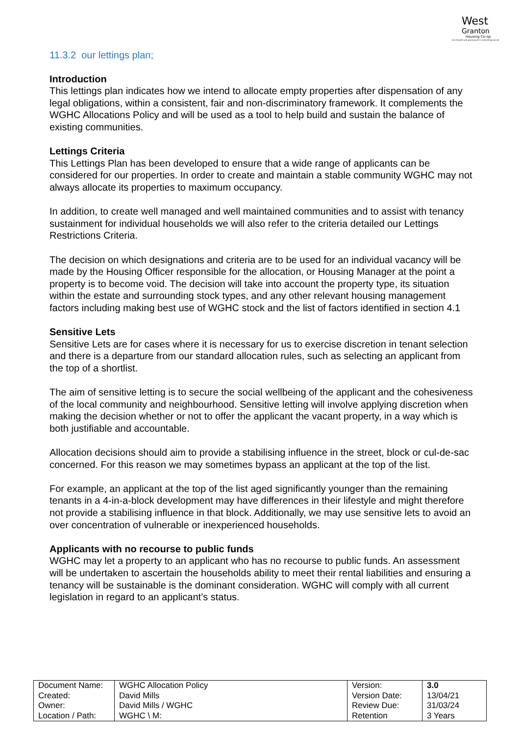West
Granton
Housing Co-op
Our tenants are paramount in everything we do
11.3.2 our lettings plan;
Introduction
This lettings plan indicates how we intend to allocate empty properties after dispensation of any legal obligations, within a consistent, fair and non-discriminatory framework. It complements the WGHC Allocations Policy and will be used as a tool to help build and sustain the balance of existing communities.
Lettings Criteria
This Lettings Plan has been developed to ensure that a wide range of applicants can be considered for our properties. In order to create and maintain a stable community WGHC may not always allocate its properties to maximum occupancy.
In addition, to create well managed and well maintained communities and to assist with tenancy sustainment for individual households we will also refer to the criteria detailed our Lettings Restrictions Criteria.
The decision on which designations and criteria are to be used for an individual vacancy will be made by the Housing Officer responsible for the allocation, or Housing Manager at the point a property is to become void. The decision will take into account the property type, its situation within the estate and surrounding stock types, and any other relevant housing management factors including making best use of WGHC stock and the list of factors identified in section 4.1
Sensitive Lets
Sensitive Lets are for cases where it is necessary for us to exercise discretion in tenant selection and there is a departure from our standard allocation rules, such as selecting an applicant from the top of a shortlist.
The aim of sensitive letting is to secure the social wellbeing of the applicant and the cohesiveness of the local community and neighbourhood. Sensitive letting will involve applying discretion when making the decision whether or not to offer the applicant the vacant property, in a way which is both justifiable and accountable.
Allocation decisions should aim to provide a stabilising influence in the street, block or cul-de-sac concerned. For this reason we may sometimes bypass an applicant at the top of the list.
For example, an applicant at the top of the list aged significantly younger than the remaining tenants in a 4-in-a-block development may have differences in their lifestyle and might therefore not provide a stabilising influence in that block. Additionally, we may use sensitive lets to avoid an over concentration of vulnerable or inexperienced households.
Applicants with no recourse to public funds
WGHC may let a property to an applicant who has no recourse to public funds. An assessment will be undertaken to ascertain the households ability to meet their rental liabilities and ensuring a tenancy will be sustainable is the dominant consideration. WGHC will comply with all current legislation in regard to an applicant’s status.
| Document Name: | WGHC Allocation Policy | Version: | 3.0 |
| Created: | David Mills | Version Date: | 13/04/21 |
| Owner: | David Mills / WGHC | Review Due: | 31/03/24 |
| Location / Path: | WGHC \ M: | Retention | 3 Years |